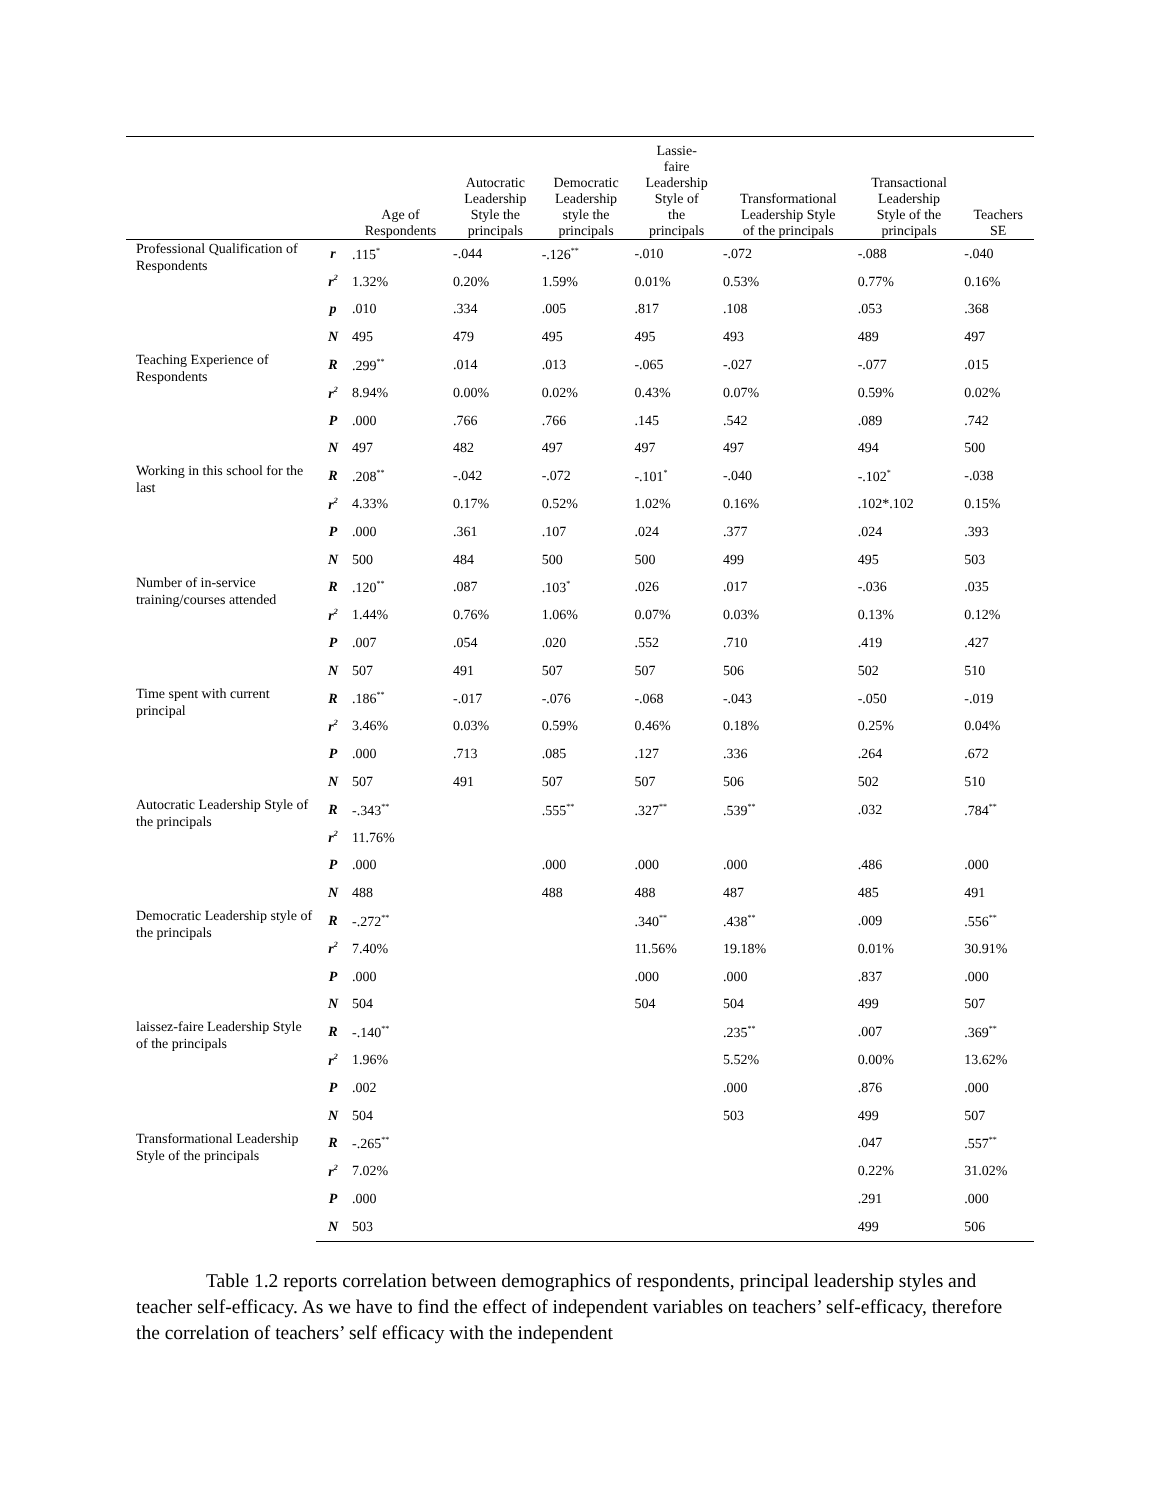| | | Age of Respondents | Autocratic Leadership Style the principals | Democratic Leadership style the principals | Lassie- faire Leadership Style of the principals | Transformational Leadership Style of the principals | Transactional Leadership Style of the principals | Teachers SE |
| --- | --- | --- | --- | --- | --- | --- | --- | --- |
| Professional Qualification of Respondents | r | .115<sup>*</sup> | -.044 | -.126<sup>**</sup> | -.010 | -.072 | -.088 | -.040 |
| | r<sup>2</sup> | 1.32% | 0.20% | 1.59% | 0.01% | 0.53% | 0.77% | 0.16% |
| | p | .010 | .334 | .005 | .817 | .108 | .053 | .368 |
| | N | 495 | 479 | 495 | 495 | 493 | 489 | 497 |
| Teaching Experience of Respondents | R | .299<sup>**</sup> | .014 | .013 | -.065 | -.027 | -.077 | .015 |
| | r<sup>2</sup> | 8.94% | 0.00% | 0.02% | 0.43% | 0.07% | 0.59% | 0.02% |
| | P | .000 | .766 | .766 | .145 | .542 | .089 | .742 |
| | N | 497 | 482 | 497 | 497 | 497 | 494 | 500 |
| Working in this school for the last | R | .208<sup>**</sup> | -.042 | -.072 | -.101<sup>*</sup> | -.040 | -.102<sup>*</sup> | -.038 |
| | r<sup>2</sup> | 4.33% | 0.17% | 0.52% | 1.02% | 0.16% | .102*.102 | 0.15% |
| | P | .000 | .361 | .107 | .024 | .377 | .024 | .393 |
| | N | 500 | 484 | 500 | 500 | 499 | 495 | 503 |
| Number of in-service training/courses attended | R | .120<sup>**</sup> | .087 | .103<sup>*</sup> | .026 | .017 | -.036 | .035 |
| | r<sup>2</sup> | 1.44% | 0.76% | 1.06% | 0.07% | 0.03% | 0.13% | 0.12% |
| | P | .007 | .054 | .020 | .552 | .710 | .419 | .427 |
| | N | 507 | 491 | 507 | 507 | 506 | 502 | 510 |
| Time spent with current principal | R | .186<sup>**</sup> | -.017 | -.076 | -.068 | -.043 | -.050 | -.019 |
| | r<sup>2</sup> | 3.46% | 0.03% | 0.59% | 0.46% | 0.18% | 0.25% | 0.04% |
| | P | .000 | .713 | .085 | .127 | .336 | .264 | .672 |
| | N | 507 | 491 | 507 | 507 | 506 | 502 | 510 |
| Autocratic Leadership Style of the principals | R | -.343<sup>**</sup> | | .555<sup>**</sup> | .327<sup>**</sup> | .539<sup>**</sup> | .032 | .784<sup>**</sup> |
| | r<sup>2</sup> | 11.76% | | | | | | |
| | P | .000 | | .000 | .000 | .000 | .486 | .000 |
| | N | 488 | | 488 | 488 | 487 | 485 | 491 |
| Democratic Leadership style of the principals | R | -.272<sup>**</sup> | | | .340<sup>**</sup> | .438<sup>**</sup> | .009 | .556<sup>**</sup> |
| | r<sup>2</sup> | 7.40% | | | 11.56% | 19.18% | 0.01% | 30.91% |
| | P | .000 | | | .000 | .000 | .837 | .000 |
| | N | 504 | | | 504 | 504 | 499 | 507 |
| laissez-faire Leadership Style of the principals | R | -.140<sup>**</sup> | | | | .235<sup>**</sup> | .007 | .369<sup>**</sup> |
| | r<sup>2</sup> | 1.96% | | | | 5.52% | 0.00% | 13.62% |
| | P | .002 | | | | .000 | .876 | .000 |
| | N | 504 | | | | 503 | 499 | 507 |
| Transformational Leadership Style of the principals | R | -.265<sup>**</sup> | | | | | .047 | .557<sup>**</sup> |
| | r<sup>2</sup> | 7.02% | | | | | 0.22% | 31.02% |
| | P | .000 | | | | | .291 | .000 |
| | N | 503 | | | | | 499 | 506 |
Table 1.2 reports correlation between demographics of respondents, principal leadership styles and teacher self-efficacy. As we have to find the effect of independent variables on teachers’ self-efficacy, therefore the correlation of teachers’ self efficacy with the independent